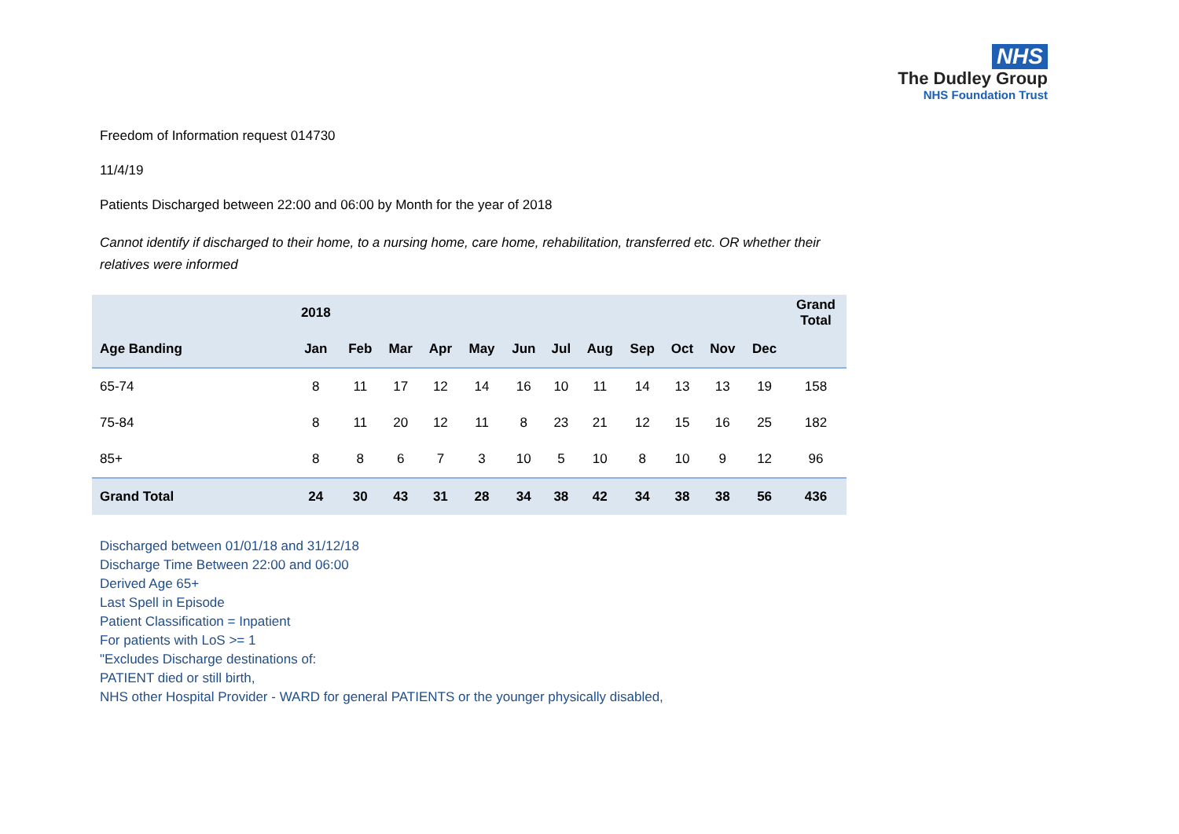NHS
The Dudley Group
NHS Foundation Trust
Freedom of Information request 014730
11/4/19
Patients Discharged between 22:00 and 06:00 by Month for the year of 2018
Cannot identify if discharged to their home, to a nursing home, care home, rehabilitation, transferred etc. OR whether their relatives were informed
| | 2018 | | | | | | | | | | | | Grand Total |
| --- | --- | --- | --- | --- | --- | --- | --- | --- | --- | --- | --- | --- | --- |
| Age Banding | Jan | Feb | Mar | Apr | May | Jun | Jul | Aug | Sep | Oct | Nov | Dec | |
| 65-74 | 8 | 11 | 17 | 12 | 14 | 16 | 10 | 11 | 14 | 13 | 13 | 19 | 158 |
| 75-84 | 8 | 11 | 20 | 12 | 11 | 8 | 23 | 21 | 12 | 15 | 16 | 25 | 182 |
| 85+ | 8 | 8 | 6 | 7 | 3 | 10 | 5 | 10 | 8 | 10 | 9 | 12 | 96 |
| Grand Total | 24 | 30 | 43 | 31 | 28 | 34 | 38 | 42 | 34 | 38 | 38 | 56 | 436 |
Discharged between 01/01/18 and 31/12/18
Discharge Time Between 22:00 and 06:00
Derived Age 65+
Last Spell in Episode
Patient Classification = Inpatient
For patients with LoS >= 1
"Excludes Discharge destinations of:
PATIENT died or still birth,
NHS other Hospital Provider - WARD for general PATIENTS or the younger physically disabled,